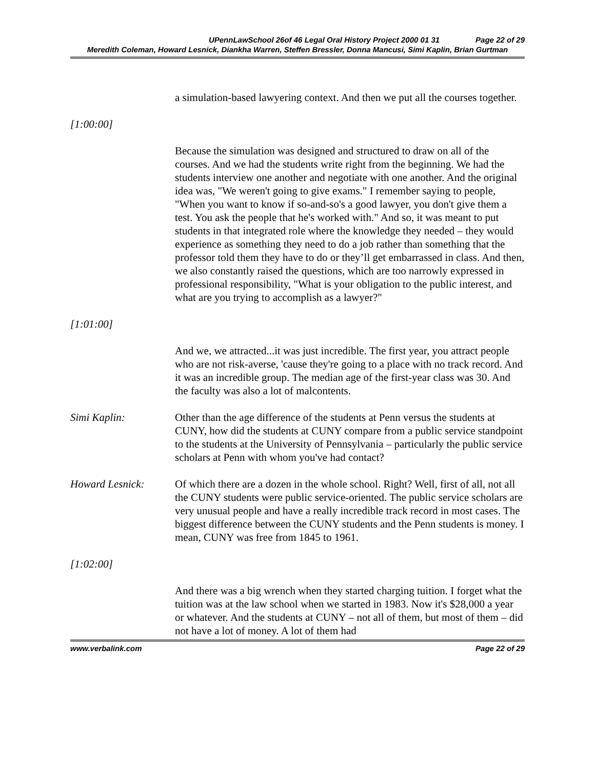UPennLawSchool 26of 46 Legal Oral History Project 2000 01 31 Page 22 of 29
Meredith Coleman, Howard Lesnick, Diankha Warren, Steffen Bressler, Donna Mancusi, Simi Kaplin, Brian Gurtman
a simulation-based lawyering context. And then we put all the courses together.
[1:00:00]
Because the simulation was designed and structured to draw on all of the courses. And we had the students write right from the beginning. We had the students interview one another and negotiate with one another. And the original idea was, "We weren't going to give exams." I remember saying to people, "When you want to know if so-and-so's a good lawyer, you don't give them a test. You ask the people that he's worked with." And so, it was meant to put students in that integrated role where the knowledge they needed – they would experience as something they need to do a job rather than something that the professor told them they have to do or they’ll get embarrassed in class. And then, we also constantly raised the questions, which are too narrowly expressed in professional responsibility, "What is your obligation to the public interest, and what are you trying to accomplish as a lawyer?"
[1:01:00]
And we, we attracted...it was just incredible. The first year, you attract people who are not risk-averse, 'cause they're going to a place with no track record. And it was an incredible group. The median age of the first-year class was 30. And the faculty was also a lot of malcontents.
Simi Kaplin: Other than the age difference of the students at Penn versus the students at CUNY, how did the students at CUNY compare from a public service standpoint to the students at the University of Pennsylvania – particularly the public service scholars at Penn with whom you've had contact?
Howard Lesnick: Of which there are a dozen in the whole school. Right? Well, first of all, not all the CUNY students were public service-oriented. The public service scholars are very unusual people and have a really incredible track record in most cases. The biggest difference between the CUNY students and the Penn students is money. I mean, CUNY was free from 1845 to 1961.
[1:02:00]
And there was a big wrench when they started charging tuition. I forget what the tuition was at the law school when we started in 1983. Now it's $28,000 a year or whatever. And the students at CUNY – not all of them, but most of them – did not have a lot of money. A lot of them had
www.verbalink.com Page 22 of 29